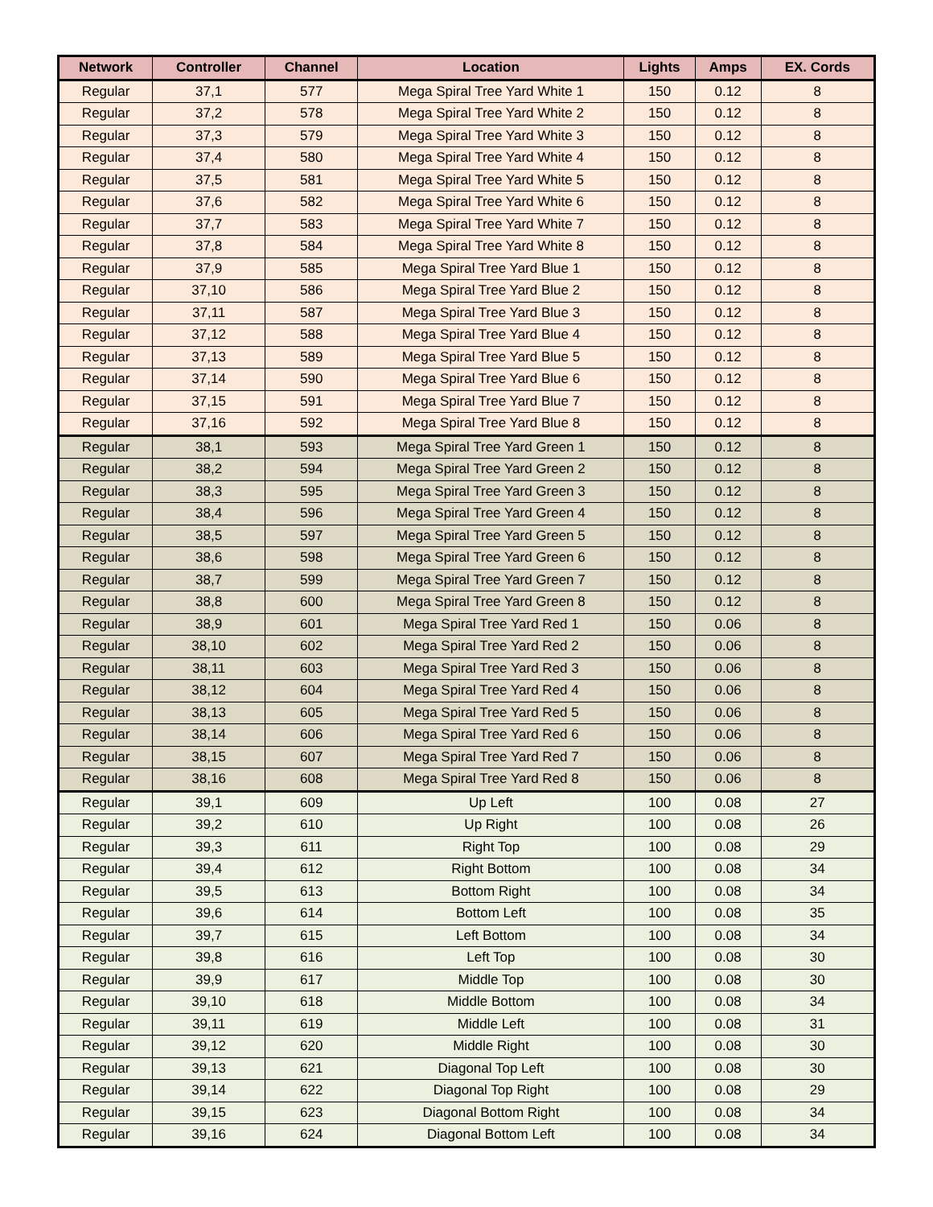| Network | Controller | Channel | Location | Lights | Amps | EX. Cords |
| --- | --- | --- | --- | --- | --- | --- |
| Regular | 37,1 | 577 | Mega Spiral Tree Yard White 1 | 150 | 0.12 | 8 |
| Regular | 37,2 | 578 | Mega Spiral Tree Yard White 2 | 150 | 0.12 | 8 |
| Regular | 37,3 | 579 | Mega Spiral Tree Yard White 3 | 150 | 0.12 | 8 |
| Regular | 37,4 | 580 | Mega Spiral Tree Yard White 4 | 150 | 0.12 | 8 |
| Regular | 37,5 | 581 | Mega Spiral Tree Yard White 5 | 150 | 0.12 | 8 |
| Regular | 37,6 | 582 | Mega Spiral Tree Yard White 6 | 150 | 0.12 | 8 |
| Regular | 37,7 | 583 | Mega Spiral Tree Yard White 7 | 150 | 0.12 | 8 |
| Regular | 37,8 | 584 | Mega Spiral Tree Yard White 8 | 150 | 0.12 | 8 |
| Regular | 37,9 | 585 | Mega Spiral Tree Yard Blue 1 | 150 | 0.12 | 8 |
| Regular | 37,10 | 586 | Mega Spiral Tree Yard Blue 2 | 150 | 0.12 | 8 |
| Regular | 37,11 | 587 | Mega Spiral Tree Yard Blue 3 | 150 | 0.12 | 8 |
| Regular | 37,12 | 588 | Mega Spiral Tree Yard Blue 4 | 150 | 0.12 | 8 |
| Regular | 37,13 | 589 | Mega Spiral Tree Yard Blue 5 | 150 | 0.12 | 8 |
| Regular | 37,14 | 590 | Mega Spiral Tree Yard Blue 6 | 150 | 0.12 | 8 |
| Regular | 37,15 | 591 | Mega Spiral Tree Yard Blue 7 | 150 | 0.12 | 8 |
| Regular | 37,16 | 592 | Mega Spiral Tree Yard Blue 8 | 150 | 0.12 | 8 |
| Regular | 38,1 | 593 | Mega Spiral Tree Yard Green 1 | 150 | 0.12 | 8 |
| Regular | 38,2 | 594 | Mega Spiral Tree Yard Green 2 | 150 | 0.12 | 8 |
| Regular | 38,3 | 595 | Mega Spiral Tree Yard Green 3 | 150 | 0.12 | 8 |
| Regular | 38,4 | 596 | Mega Spiral Tree Yard Green 4 | 150 | 0.12 | 8 |
| Regular | 38,5 | 597 | Mega Spiral Tree Yard Green 5 | 150 | 0.12 | 8 |
| Regular | 38,6 | 598 | Mega Spiral Tree Yard Green 6 | 150 | 0.12 | 8 |
| Regular | 38,7 | 599 | Mega Spiral Tree Yard Green 7 | 150 | 0.12 | 8 |
| Regular | 38,8 | 600 | Mega Spiral Tree Yard Green 8 | 150 | 0.12 | 8 |
| Regular | 38,9 | 601 | Mega Spiral Tree Yard Red 1 | 150 | 0.06 | 8 |
| Regular | 38,10 | 602 | Mega Spiral Tree Yard Red 2 | 150 | 0.06 | 8 |
| Regular | 38,11 | 603 | Mega Spiral Tree Yard Red 3 | 150 | 0.06 | 8 |
| Regular | 38,12 | 604 | Mega Spiral Tree Yard Red 4 | 150 | 0.06 | 8 |
| Regular | 38,13 | 605 | Mega Spiral Tree Yard Red 5 | 150 | 0.06 | 8 |
| Regular | 38,14 | 606 | Mega Spiral Tree Yard Red 6 | 150 | 0.06 | 8 |
| Regular | 38,15 | 607 | Mega Spiral Tree Yard Red 7 | 150 | 0.06 | 8 |
| Regular | 38,16 | 608 | Mega Spiral Tree Yard Red 8 | 150 | 0.06 | 8 |
| Regular | 39,1 | 609 | Up Left | 100 | 0.08 | 27 |
| Regular | 39,2 | 610 | Up Right | 100 | 0.08 | 26 |
| Regular | 39,3 | 611 | Right Top | 100 | 0.08 | 29 |
| Regular | 39,4 | 612 | Right Bottom | 100 | 0.08 | 34 |
| Regular | 39,5 | 613 | Bottom Right | 100 | 0.08 | 34 |
| Regular | 39,6 | 614 | Bottom Left | 100 | 0.08 | 35 |
| Regular | 39,7 | 615 | Left Bottom | 100 | 0.08 | 34 |
| Regular | 39,8 | 616 | Left Top | 100 | 0.08 | 30 |
| Regular | 39,9 | 617 | Middle Top | 100 | 0.08 | 30 |
| Regular | 39,10 | 618 | Middle Bottom | 100 | 0.08 | 34 |
| Regular | 39,11 | 619 | Middle Left | 100 | 0.08 | 31 |
| Regular | 39,12 | 620 | Middle Right | 100 | 0.08 | 30 |
| Regular | 39,13 | 621 | Diagonal Top Left | 100 | 0.08 | 30 |
| Regular | 39,14 | 622 | Diagonal Top Right | 100 | 0.08 | 29 |
| Regular | 39,15 | 623 | Diagonal Bottom Right | 100 | 0.08 | 34 |
| Regular | 39,16 | 624 | Diagonal Bottom Left | 100 | 0.08 | 34 |